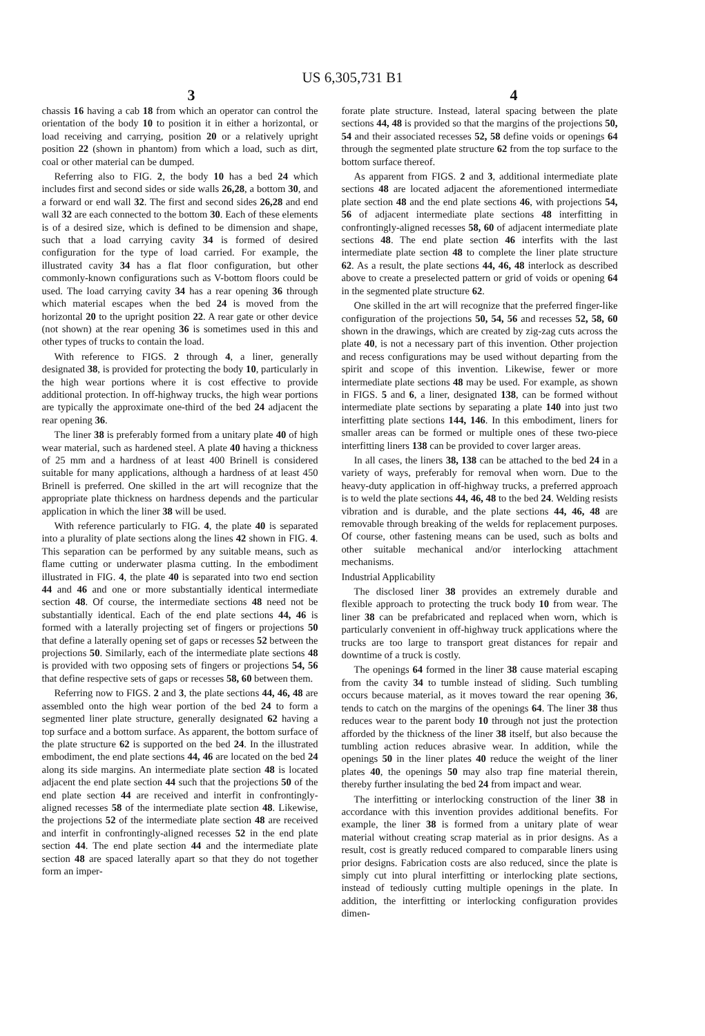US 6,305,731 B1
3 4
chassis 16 having a cab 18 from which an operator can control the orientation of the body 10 to position it in either a horizontal, or load receiving and carrying, position 20 or a relatively upright position 22 (shown in phantom) from which a load, such as dirt, coal or other material can be dumped.
Referring also to FIG. 2, the body 10 has a bed 24 which includes first and second sides or side walls 26,28, a bottom 30, and a forward or end wall 32. The first and second sides 26,28 and end wall 32 are each connected to the bottom 30. Each of these elements is of a desired size, which is defined to be dimension and shape, such that a load carrying cavity 34 is formed of desired configuration for the type of load carried. For example, the illustrated cavity 34 has a flat floor configuration, but other commonly-known configurations such as V-bottom floors could be used. The load carrying cavity 34 has a rear opening 36 through which material escapes when the bed 24 is moved from the horizontal 20 to the upright position 22. A rear gate or other device (not shown) at the rear opening 36 is sometimes used in this and other types of trucks to contain the load.
With reference to FIGS. 2 through 4, a liner, generally designated 38, is provided for protecting the body 10, particularly in the high wear portions where it is cost effective to provide additional protection. In off-highway trucks, the high wear portions are typically the approximate one-third of the bed 24 adjacent the rear opening 36.
The liner 38 is preferably formed from a unitary plate 40 of high wear material, such as hardened steel. A plate 40 having a thickness of 25 mm and a hardness of at least 400 Brinell is considered suitable for many applications, although a hardness of at least 450 Brinell is preferred. One skilled in the art will recognize that the appropriate plate thickness on hardness depends and the particular application in which the liner 38 will be used.
With reference particularly to FIG. 4, the plate 40 is separated into a plurality of plate sections along the lines 42 shown in FIG. 4. This separation can be performed by any suitable means, such as flame cutting or underwater plasma cutting. In the embodiment illustrated in FIG. 4, the plate 40 is separated into two end section 44 and 46 and one or more substantially identical intermediate section 48. Of course, the intermediate sections 48 need not be substantially identical. Each of the end plate sections 44, 46 is formed with a laterally projecting set of fingers or projections 50 that define a laterally opening set of gaps or recesses 52 between the projections 50. Similarly, each of the intermediate plate sections 48 is provided with two opposing sets of fingers or projections 54, 56 that define respective sets of gaps or recesses 58, 60 between them.
Referring now to FIGS. 2 and 3, the plate sections 44, 46, 48 are assembled onto the high wear portion of the bed 24 to form a segmented liner plate structure, generally designated 62 having a top surface and a bottom surface. As apparent, the bottom surface of the plate structure 62 is supported on the bed 24. In the illustrated embodiment, the end plate sections 44, 46 are located on the bed 24 along its side margins. An intermediate plate section 48 is located adjacent the end plate section 44 such that the projections 50 of the end plate section 44 are received and interfit in confrontingly-aligned recesses 58 of the intermediate plate section 48. Likewise, the projections 52 of the intermediate plate section 48 are received and interfit in confrontingly-aligned recesses 52 in the end plate section 44. The end plate section 44 and the intermediate plate section 48 are spaced laterally apart so that they do not together form an imper-
forate plate structure. Instead, lateral spacing between the plate sections 44, 48 is provided so that the margins of the projections 50, 54 and their associated recesses 52, 58 define voids or openings 64 through the segmented plate structure 62 from the top surface to the bottom surface thereof.
As apparent from FIGS. 2 and 3, additional intermediate plate sections 48 are located adjacent the aforementioned intermediate plate section 48 and the end plate sections 46, with projections 54, 56 of adjacent intermediate plate sections 48 interfitting in confrontingly-aligned recesses 58, 60 of adjacent intermediate plate sections 48. The end plate section 46 interfits with the last intermediate plate section 48 to complete the liner plate structure 62. As a result, the plate sections 44, 46, 48 interlock as described above to create a preselected pattern or grid of voids or opening 64 in the segmented plate structure 62.
One skilled in the art will recognize that the preferred finger-like configuration of the projections 50, 54, 56 and recesses 52, 58, 60 shown in the drawings, which are created by zig-zag cuts across the plate 40, is not a necessary part of this invention. Other projection and recess configurations may be used without departing from the spirit and scope of this invention. Likewise, fewer or more intermediate plate sections 48 may be used. For example, as shown in FIGS. 5 and 6, a liner, designated 138, can be formed without intermediate plate sections by separating a plate 140 into just two interfitting plate sections 144, 146. In this embodiment, liners for smaller areas can be formed or multiple ones of these two-piece interfitting liners 138 can be provided to cover larger areas.
In all cases, the liners 38, 138 can be attached to the bed 24 in a variety of ways, preferably for removal when worn. Due to the heavy-duty application in off-highway trucks, a preferred approach is to weld the plate sections 44, 46, 48 to the bed 24. Welding resists vibration and is durable, and the plate sections 44, 46, 48 are removable through breaking of the welds for replacement purposes. Of course, other fastening means can be used, such as bolts and other suitable mechanical and/or interlocking attachment mechanisms.
Industrial Applicability
The disclosed liner 38 provides an extremely durable and flexible approach to protecting the truck body 10 from wear. The liner 38 can be prefabricated and replaced when worn, which is particularly convenient in off-highway truck applications where the trucks are too large to transport great distances for repair and downtime of a truck is costly.
The openings 64 formed in the liner 38 cause material escaping from the cavity 34 to tumble instead of sliding. Such tumbling occurs because material, as it moves toward the rear opening 36, tends to catch on the margins of the openings 64. The liner 38 thus reduces wear to the parent body 10 through not just the protection afforded by the thickness of the liner 38 itself, but also because the tumbling action reduces abrasive wear. In addition, while the openings 50 in the liner plates 40 reduce the weight of the liner plates 40, the openings 50 may also trap fine material therein, thereby further insulating the bed 24 from impact and wear.
The interfitting or interlocking construction of the liner 38 in accordance with this invention provides additional benefits. For example, the liner 38 is formed from a unitary plate of wear material without creating scrap material as in prior designs. As a result, cost is greatly reduced compared to comparable liners using prior designs. Fabrication costs are also reduced, since the plate is simply cut into plural interfitting or interlocking plate sections, instead of tediously cutting multiple openings in the plate. In addition, the interfitting or interlocking configuration provides dimen-